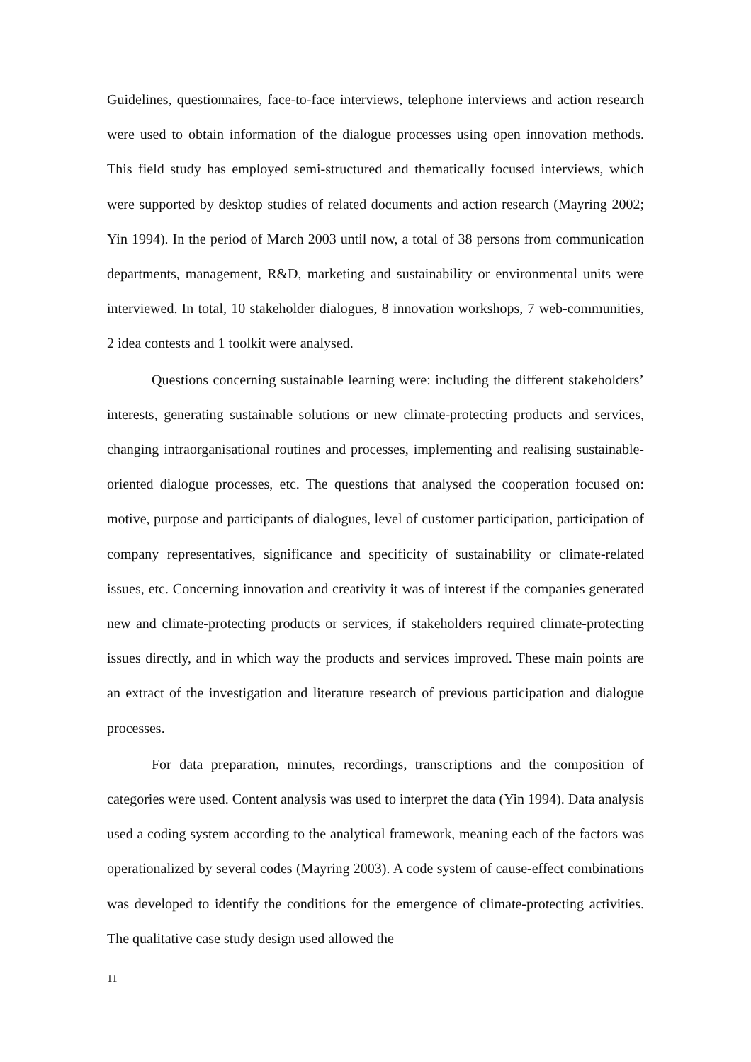Guidelines, questionnaires, face-to-face interviews, telephone interviews and action research were used to obtain information of the dialogue processes using open innovation methods. This field study has employed semi-structured and thematically focused interviews, which were supported by desktop studies of related documents and action research (Mayring 2002; Yin 1994). In the period of March 2003 until now, a total of 38 persons from communication departments, management, R&D, marketing and sustainability or environmental units were interviewed. In total, 10 stakeholder dialogues, 8 innovation workshops, 7 web-communities, 2 idea contests and 1 toolkit were analysed.
Questions concerning sustainable learning were: including the different stakeholders’ interests, generating sustainable solutions or new climate-protecting products and services, changing intraorganisational routines and processes, implementing and realising sustainable-oriented dialogue processes, etc. The questions that analysed the cooperation focused on: motive, purpose and participants of dialogues, level of customer participation, participation of company representatives, significance and specificity of sustainability or climate-related issues, etc. Concerning innovation and creativity it was of interest if the companies generated new and climate-protecting products or services, if stakeholders required climate-protecting issues directly, and in which way the products and services improved. These main points are an extract of the investigation and literature research of previous participation and dialogue processes.
For data preparation, minutes, recordings, transcriptions and the composition of categories were used. Content analysis was used to interpret the data (Yin 1994). Data analysis used a coding system according to the analytical framework, meaning each of the factors was operationalized by several codes (Mayring 2003). A code system of cause-effect combinations was developed to identify the conditions for the emergence of climate-protecting activities. The qualitative case study design used allowed the
11